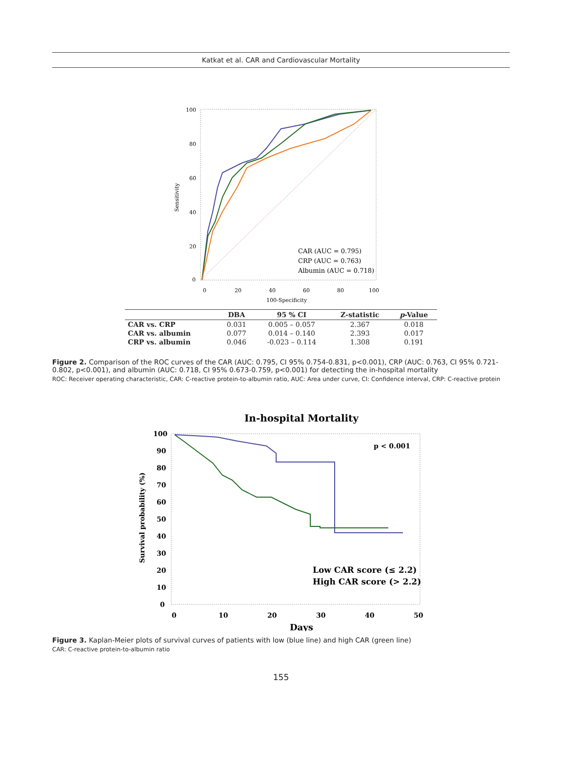Katkat et al. CAR and Cardiovascular Mortality
100
80
60
40
20
0
0
20
40
60
80
100
100-Specificity
Sensitivity
CAR (AUC = 0.795)
CRP (AUC = 0.763)
Albumin (AUC = 0.718)
| | DBA | 95 % CI | Z-statistic | p -Value |
| --- | --- | --- | --- | --- |
| CAR vs. CRP | 0.031 | 0.005 – 0.057 | 2.367 | 0.018 |
| CAR vs. albumin | 0.077 | 0.014 – 0.140 | 2.393 | 0.017 |
| CRP vs. albumin | 0.046 | -0.023 – 0.114 | 1.308 | 0.191 |
Figure 2. Comparison of the ROC curves of the CAR (AUC: 0.795, CI 95% 0.754-0.831, p<0.001), CRP (AUC: 0.763, CI 95% 0.721-0.802, p<0.001), and albumin (AUC: 0.718, CI 95% 0.673-0.759, p<0.001) for detecting the in-hospital mortality
ROC: Receiver operating characteristic, CAR: C-reactive protein-to-albumin ratio, AUC: Area under curve, CI: Confidence interval, CRP: C-reactive protein
In-hospital Mortality
p < 0.001
100
90
80
70
60
50
40
30
20
10
0
0
10
20
30
40
50
Days
Survival probability (%)
Low CAR score (≤ 2.2)
High CAR score (> 2.2)
Figure 3. Kaplan-Meier plots of survival curves of patients with low (blue line) and high CAR (green line)
CAR: C-reactive protein-to-albumin ratio
155